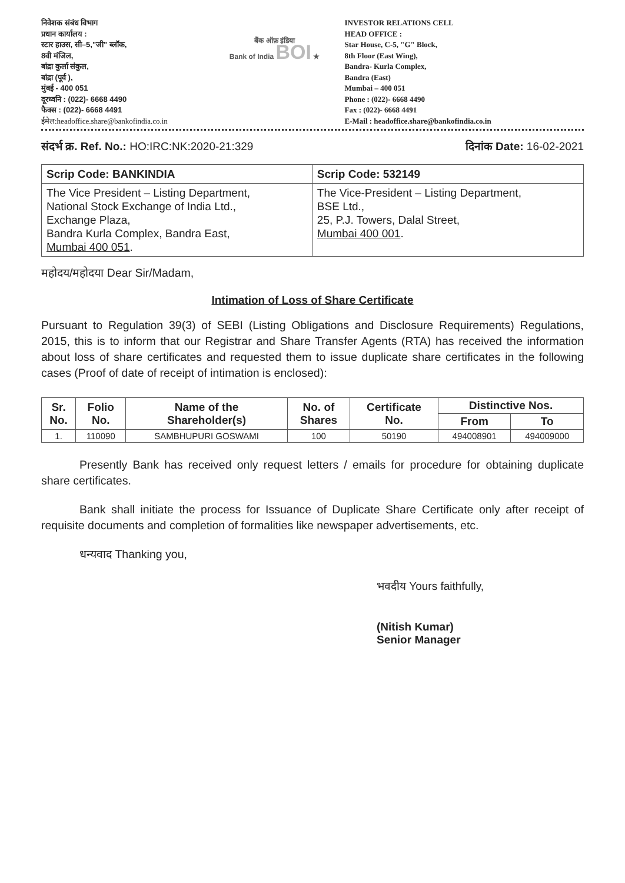निवेशक संबंध विभाग
प्रधान कार्यालय :
स्टार हाउस, सी–5,"जी" ब्लॉक,
8वी मंजिल,
बांद्रा कुर्ला संकुल,
बांद्रा (पूर्व ),
मुंबई - 400 051
दूरध्वनि : (022)- 6668 4490
फैक्स : (022)- 6668 4491
ईमेल:headoffice.share@bankofindia.co.in
बैंक ऑफ़ इंडिया
Bank of India BOI ★
INVESTOR RELATIONS CELL
HEAD OFFICE :
Star House, C-5, "G" Block,
8th Floor (East Wing),
Bandra- Kurla Complex,
Bandra (East)
Mumbai – 400 051
Phone : (022)- 6668 4490
Fax : (022)- 6668 4491
E-Mail : headoffice.share@bankofindia.co.in
संदर्भ क्र. Ref. No.: HO:IRC:NK:2020-21:329
दिनांक Date: 16-02-2021
| Scrip Code: BANKINDIA | Scrip Code: 532149 |
| --- | --- |
| The Vice President – Listing Department, National Stock Exchange of India Ltd., Exchange Plaza, Bandra Kurla Complex, Bandra East, Mumbai 400 051 . | The Vice-President – Listing Department, BSE Ltd., 25, P.J. Towers, Dalal Street, Mumbai 400 001 . |
महोदय/महोदया Dear Sir/Madam,
Intimation of Loss of Share Certificate
Pursuant to Regulation 39(3) of SEBI (Listing Obligations and Disclosure Requirements) Regulations, 2015, this is to inform that our Registrar and Share Transfer Agents (RTA) has received the information about loss of share certificates and requested them to issue duplicate share certificates in the following cases (Proof of date of receipt of intimation is enclosed):
| Sr. No. | Folio No. | Name of the Shareholder(s) | No. of Shares | Certificate No. | Distinctive Nos. | |
| --- | --- | --- | --- | --- | --- | --- |
| | | | | | From | To |
| 1. | 110090 | SAMBHUPURI GOSWAMI | 100 | 50190 | 494008901 | 494009000 |
Presently Bank has received only request letters / emails for procedure for obtaining duplicate share certificates.
Bank shall initiate the process for Issuance of Duplicate Share Certificate only after receipt of requisite documents and completion of formalities like newspaper advertisements, etc.
धन्यवाद Thanking you,
भवदीय Yours faithfully,
(Nitish Kumar)
Senior Manager